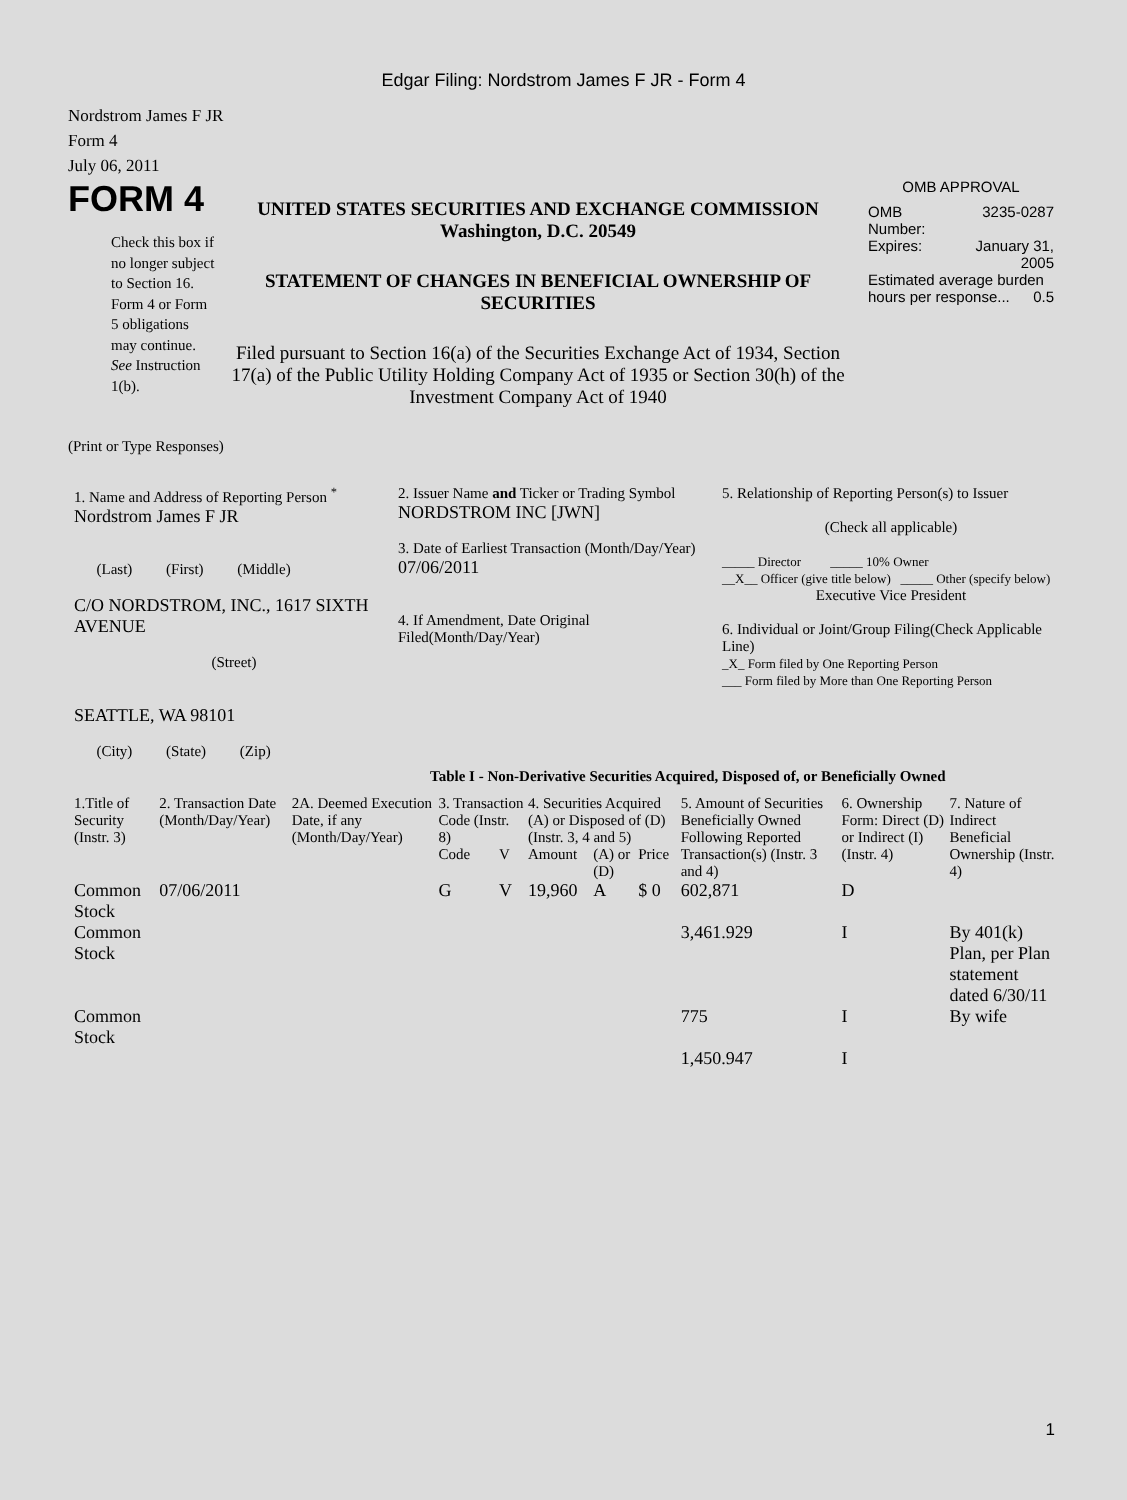Edgar Filing: Nordstrom James F JR - Form 4
Nordstrom James F JR
Form 4
July 06, 2011
FORM 4
Check this box if no longer subject to Section 16. Form 4 or Form 5 obligations may continue. See Instruction 1(b).
UNITED STATES SECURITIES AND EXCHANGE COMMISSION
Washington, D.C. 20549
STATEMENT OF CHANGES IN BENEFICIAL OWNERSHIP OF SECURITIES
Filed pursuant to Section 16(a) of the Securities Exchange Act of 1934, Section 17(a) of the Public Utility Holding Company Act of 1935 or Section 30(h) of the Investment Company Act of 1940
OMB APPROVAL
| OMB Number: | 3235-0287 |
| Expires: | January 31, 2005 |
| Estimated average burden hours per response... 0.5 | |
(Print or Type Responses)
| 1. Name and Address of Reporting Person <sup>*</sup> Nordstrom James F JR (Last) (First) (Middle) C/O NORDSTROM, INC., 1617 SIXTH AVENUE (Street) SEATTLE, WA 98101 (City) (State) (Zip) | 2. Issuer Name and Ticker or Trading Symbol NORDSTROM INC [JWN] 3. Date of Earliest Transaction (Month/Day/Year) 07/06/2011 4. If Amendment, Date Original Filed(Month/Day/Year) | 5. Relationship of Reporting Person(s) to Issuer (Check all applicable) _____ Director _____ 10% Owner __X__ Officer (give title below) _____ Other (specify below) Executive Vice President 6. Individual or Joint/Group Filing(Check Applicable Line) _X_ Form filed by One Reporting Person ___ Form filed by More than One Reporting Person |
Table I - Non-Derivative Securities Acquired, Disposed of, or Beneficially Owned
| 1.Title of Security (Instr. 3) | 2. Transaction Date (Month/Day/Year) | 2A. Deemed Execution Date, if any (Month/Day/Year) | 3. Transaction Code (Instr. 8) | | 4. Securities Acquired (A) or Disposed of (D) (Instr. 3, 4 and 5) | | | 5. Amount of Securities Beneficially Owned Following Reported Transaction(s) (Instr. 3 and 4) | 6. Ownership Form: Direct (D) or Indirect (I) (Instr. 4) | 7. Nature of Indirect Beneficial Ownership (Instr. 4) |
| --- | --- | --- | --- | --- | --- | --- | --- | --- | --- | --- |
| | | | Code | V | Amount | (A) or (D) | Price | | | |
| Common Stock | 07/06/2011 | | G | V | 19,960 | A | $ 0 | 602,871 | D | |
| Common Stock | | | | | | | | 3,461.929 | I | By 401(k) Plan, per Plan statement dated 6/30/11 |
| Common Stock | | | | | | | | 775 | I | By wife |
| | | | | | | | | 1,450.947 | I | |
1